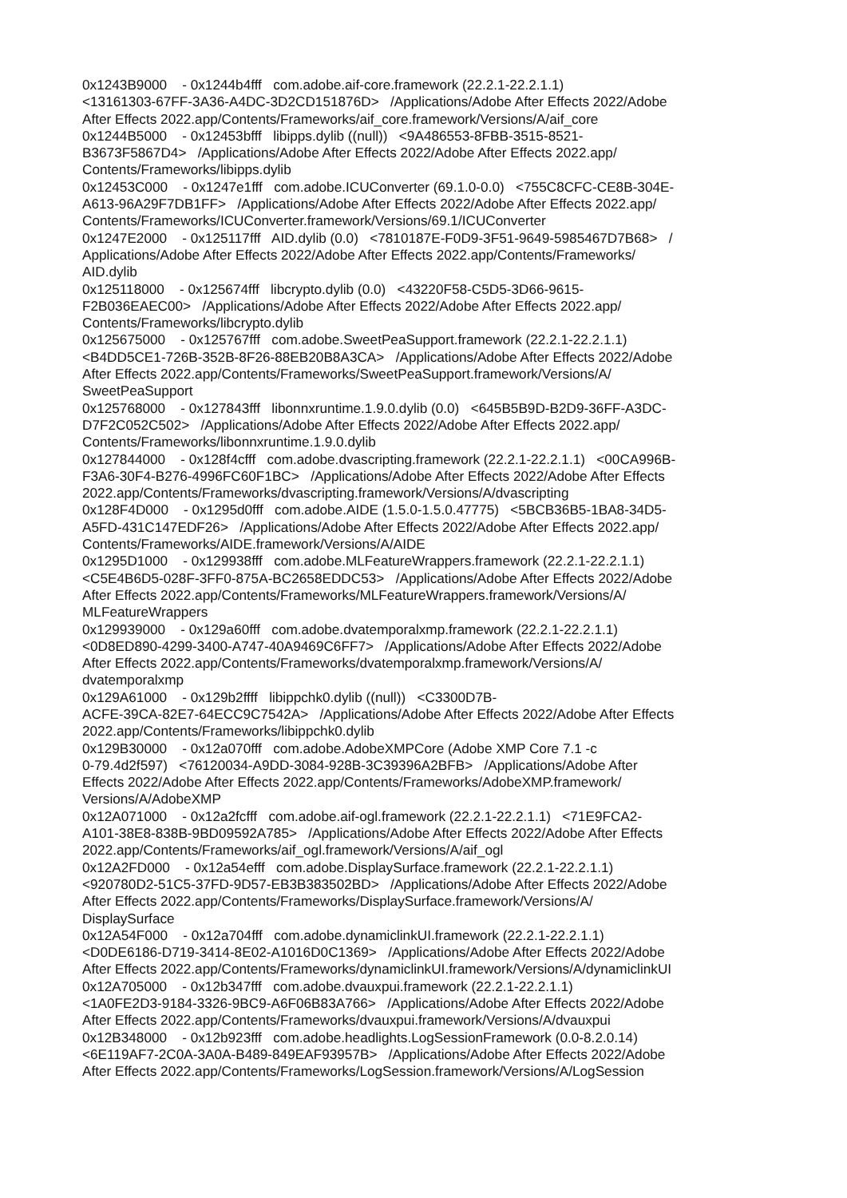0x1243B9000 - 0x1244b4fff com.adobe.aif-core.framework (22.2.1-22.2.1.1) <13161303-67FF-3A36-A4DC-3D2CD151876D> /Applications/Adobe After Effects 2022/Adobe After Effects 2022.app/Contents/Frameworks/aif_core.framework/Versions/A/aif_core 0x1244B5000 - 0x12453bfff libipps.dylib ((null)) <9A486553-8FBB-3515-8521- B3673F5867D4> /Applications/Adobe After Effects 2022/Adobe After Effects 2022.app/ Contents/Frameworks/libipps.dylib 0x12453C000 - 0x1247e1fff com.adobe.ICUConverter (69.1.0-0.0) <755C8CFC-CE8B-304E- A613-96A29F7DB1FF> /Applications/Adobe After Effects 2022/Adobe After Effects 2022.app/ Contents/Frameworks/ICUConverter.framework/Versions/69.1/ICUConverter 0x1247E2000 - 0x125117fff AID.dylib (0.0) <7810187E-F0D9-3F51-9649-5985467D7B68> / Applications/Adobe After Effects 2022/Adobe After Effects 2022.app/Contents/Frameworks/ AID.dylib 0x125118000 - 0x125674fff libcrypto.dylib (0.0) <43220F58-C5D5-3D66-9615- F2B036EAEC00> /Applications/Adobe After Effects 2022/Adobe After Effects 2022.app/ Contents/Frameworks/libcrypto.dylib 0x125675000 - 0x125767fff com.adobe.SweetPeaSupport.framework (22.2.1-22.2.1.1) <B4DD5CE1-726B-352B-8F26-88EB20B8A3CA> /Applications/Adobe After Effects 2022/Adobe After Effects 2022.app/Contents/Frameworks/SweetPeaSupport.framework/Versions/A/ SweetPeaSupport 0x125768000 - 0x127843fff libonnxruntime.1.9.0.dylib (0.0) <645B5B9D-B2D9-36FF-A3DC- D7F2C052C502> /Applications/Adobe After Effects 2022/Adobe After Effects 2022.app/ Contents/Frameworks/libonnxruntime.1.9.0.dylib 0x127844000 - 0x128f4cfff com.adobe.dvascripting.framework (22.2.1-22.2.1.1) <00CA996B- F3A6-30F4-B276-4996FC60F1BC> /Applications/Adobe After Effects 2022/Adobe After Effects 2022.app/Contents/Frameworks/dvascripting.framework/Versions/A/dvascripting 0x128F4D000 - 0x1295d0fff com.adobe.AIDE (1.5.0-1.5.0.47775) <5BCB36B5-1BA8-34D5- A5FD-431C147EDF26> /Applications/Adobe After Effects 2022/Adobe After Effects 2022.app/ Contents/Frameworks/AIDE.framework/Versions/A/AIDE 0x1295D1000 - 0x129938fff com.adobe.MLFeatureWrappers.framework (22.2.1-22.2.1.1) <C5E4B6D5-028F-3FF0-875A-BC2658EDDC53> /Applications/Adobe After Effects 2022/Adobe After Effects 2022.app/Contents/Frameworks/MLFeatureWrappers.framework/Versions/A/ MLFeatureWrappers 0x129939000 - 0x129a60fff com.adobe.dvatemporalxmp.framework (22.2.1-22.2.1.1) <0D8ED890-4299-3400-A747-40A9469C6FF7> /Applications/Adobe After Effects 2022/Adobe After Effects 2022.app/Contents/Frameworks/dvatemporalxmp.framework/Versions/A/ dvatemporalxmp 0x129A61000 - 0x129b2ffff libippchk0.dylib ((null)) <C3300D7B- ACFE-39CA-82E7-64ECC9C7542A> /Applications/Adobe After Effects 2022/Adobe After Effects 2022.app/Contents/Frameworks/libippchk0.dylib 0x129B30000 - 0x12a070fff com.adobe.AdobeXMPCore (Adobe XMP Core 7.1 -c 0-79.4d2f597) <76120034-A9DD-3084-928B-3C39396A2BFB> /Applications/Adobe After Effects 2022/Adobe After Effects 2022.app/Contents/Frameworks/AdobeXMP.framework/ Versions/A/AdobeXMP 0x12A071000 - 0x12a2fcfff com.adobe.aif-ogl.framework (22.2.1-22.2.1.1) <71E9FCA2- A101-38E8-838B-9BD09592A785> /Applications/Adobe After Effects 2022/Adobe After Effects 2022.app/Contents/Frameworks/aif_ogl.framework/Versions/A/aif_ogl 0x12A2FD000 - 0x12a54efff com.adobe.DisplaySurface.framework (22.2.1-22.2.1.1) <920780D2-51C5-37FD-9D57-EB3B383502BD> /Applications/Adobe After Effects 2022/Adobe After Effects 2022.app/Contents/Frameworks/DisplaySurface.framework/Versions/A/ DisplaySurface 0x12A54F000 - 0x12a704fff com.adobe.dynamiclinkUI.framework (22.2.1-22.2.1.1) <D0DE6186-D719-3414-8E02-A1016D0C1369> /Applications/Adobe After Effects 2022/Adobe After Effects 2022.app/Contents/Frameworks/dynamiclinkUI.framework/Versions/A/dynamiclinkUI 0x12A705000 - 0x12b347fff com.adobe.dvauxpui.framework (22.2.1-22.2.1.1) <1A0FE2D3-9184-3326-9BC9-A6F06B83A766> /Applications/Adobe After Effects 2022/Adobe After Effects 2022.app/Contents/Frameworks/dvauxpui.framework/Versions/A/dvauxpui 0x12B348000 - 0x12b923fff com.adobe.headlights.LogSessionFramework (0.0-8.2.0.14) <6E119AF7-2C0A-3A0A-B489-849EAF93957B> /Applications/Adobe After Effects 2022/Adobe After Effects 2022.app/Contents/Frameworks/LogSession.framework/Versions/A/LogSession